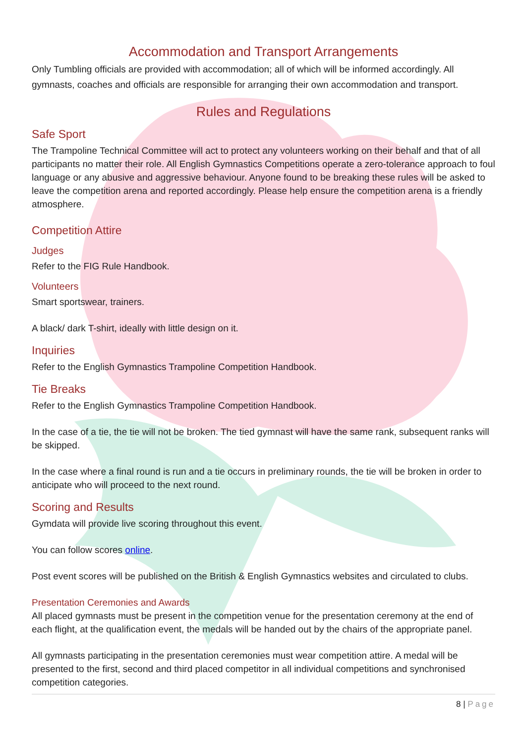Accommodation and Transport Arrangements
Only Tumbling officials are provided with accommodation; all of which will be informed accordingly. All gymnasts, coaches and officials are responsible for arranging their own accommodation and transport.
Rules and Regulations
Safe Sport
The Trampoline Technical Committee will act to protect any volunteers working on their behalf and that of all participants no matter their role. All English Gymnastics Competitions operate a zero-tolerance approach to foul language or any abusive and aggressive behaviour. Anyone found to be breaking these rules will be asked to leave the competition arena and reported accordingly. Please help ensure the competition arena is a friendly atmosphere.
Competition Attire
Judges
Refer to the FIG Rule Handbook.
Volunteers
Smart sportswear, trainers.
A black/ dark T-shirt, ideally with little design on it.
Inquiries
Refer to the English Gymnastics Trampoline Competition Handbook.
Tie Breaks
Refer to the English Gymnastics Trampoline Competition Handbook.
In the case of a tie, the tie will not be broken. The tied gymnast will have the same rank, subsequent ranks will be skipped.
In the case where a final round is run and a tie occurs in preliminary rounds, the tie will be broken in order to anticipate who will proceed to the next round.
Scoring and Results
Gymdata will provide live scoring throughout this event.
You can follow scores online.
Post event scores will be published on the British & English Gymnastics websites and circulated to clubs.
Presentation Ceremonies and Awards
All placed gymnasts must be present in the competition venue for the presentation ceremony at the end of each flight, at the qualification event, the medals will be handed out by the chairs of the appropriate panel.
All gymnasts participating in the presentation ceremonies must wear competition attire. A medal will be presented to the first, second and third placed competitor in all individual competitions and synchronised competition categories.
8 | Page